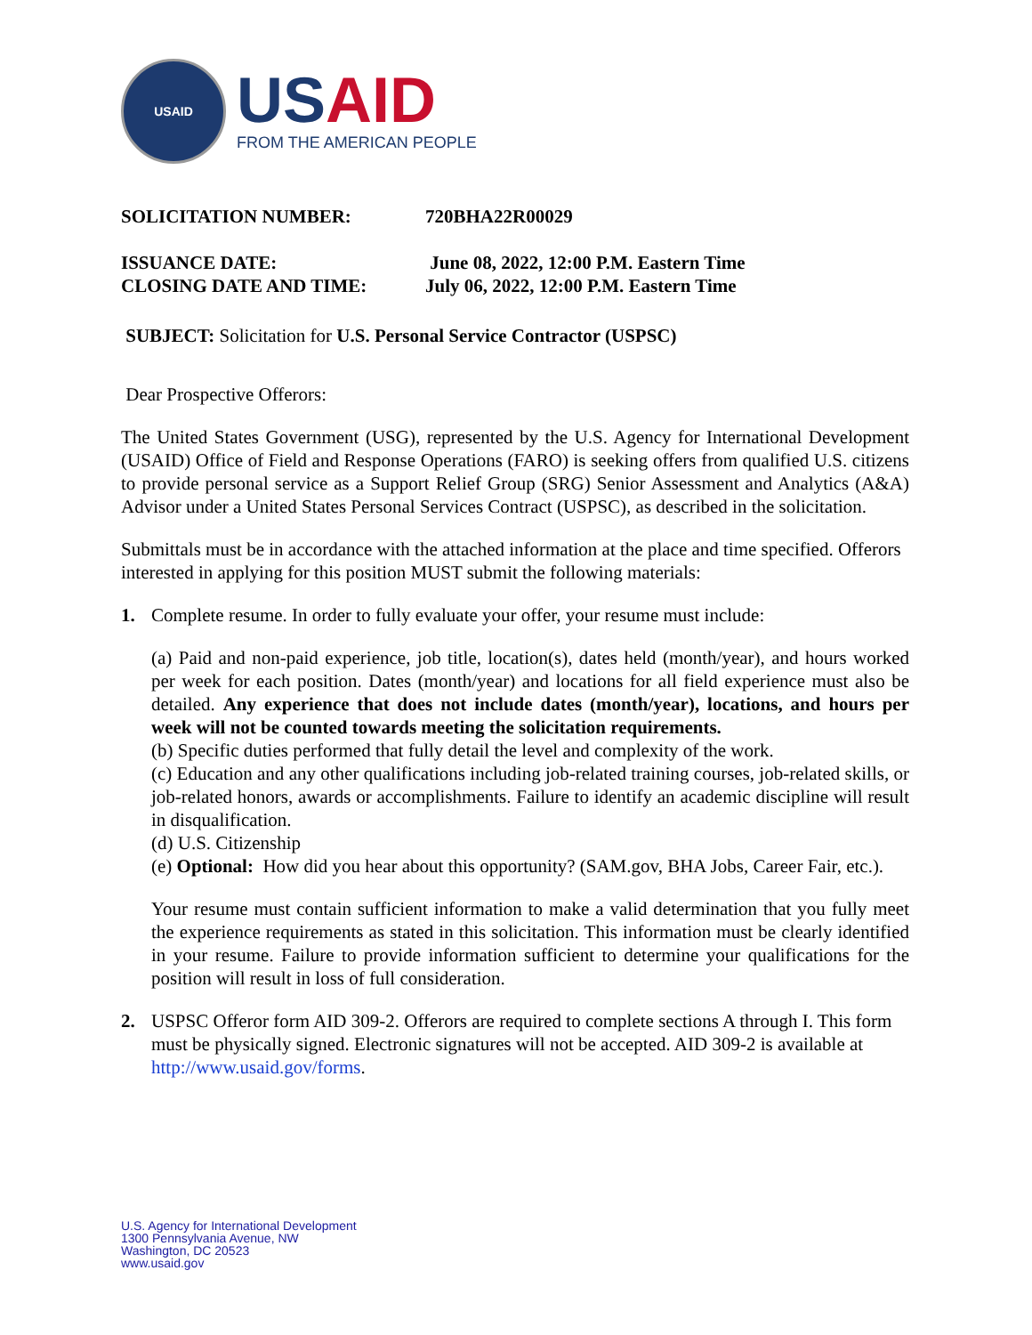USAID
USAID
FROM THE AMERICAN PEOPLE
SOLICITATION NUMBER: 720BHA22R00029
ISSUANCE DATE: June 08, 2022, 12:00 P.M. Eastern Time
CLOSING DATE AND TIME: July 06, 2022, 12:00 P.M. Eastern Time
SUBJECT: Solicitation for U.S. Personal Service Contractor (USPSC)
Dear Prospective Offerors:
The United States Government (USG), represented by the U.S. Agency for International Development (USAID) Office of Field and Response Operations (FARO) is seeking offers from qualified U.S. citizens to provide personal service as a Support Relief Group (SRG) Senior Assessment and Analytics (A&A) Advisor under a United States Personal Services Contract (USPSC), as described in the solicitation.
Submittals must be in accordance with the attached information at the place and time specified. Offerors interested in applying for this position MUST submit the following materials:
1. Complete resume. In order to fully evaluate your offer, your resume must include:
(a) Paid and non-paid experience, job title, location(s), dates held (month/year), and hours worked per week for each position. Dates (month/year) and locations for all field experience must also be detailed. Any experience that does not include dates (month/year), locations, and hours per week will not be counted towards meeting the solicitation requirements.
(b) Specific duties performed that fully detail the level and complexity of the work.
(c) Education and any other qualifications including job-related training courses, job-related skills, or job-related honors, awards or accomplishments. Failure to identify an academic discipline will result in disqualification.
(d) U.S. Citizenship
(e) Optional: How did you hear about this opportunity? (SAM.gov, BHA Jobs, Career Fair, etc.).
Your resume must contain sufficient information to make a valid determination that you fully meet the experience requirements as stated in this solicitation. This information must be clearly identified in your resume. Failure to provide information sufficient to determine your qualifications for the position will result in loss of full consideration.
2. USPSC Offeror form AID 309-2. Offerors are required to complete sections A through I. This form must be physically signed. Electronic signatures will not be accepted. AID 309-2 is available at http://www.usaid.gov/forms.
U.S. Agency for International Development
1300 Pennsylvania Avenue, NW
Washington, DC 20523
www.usaid.gov